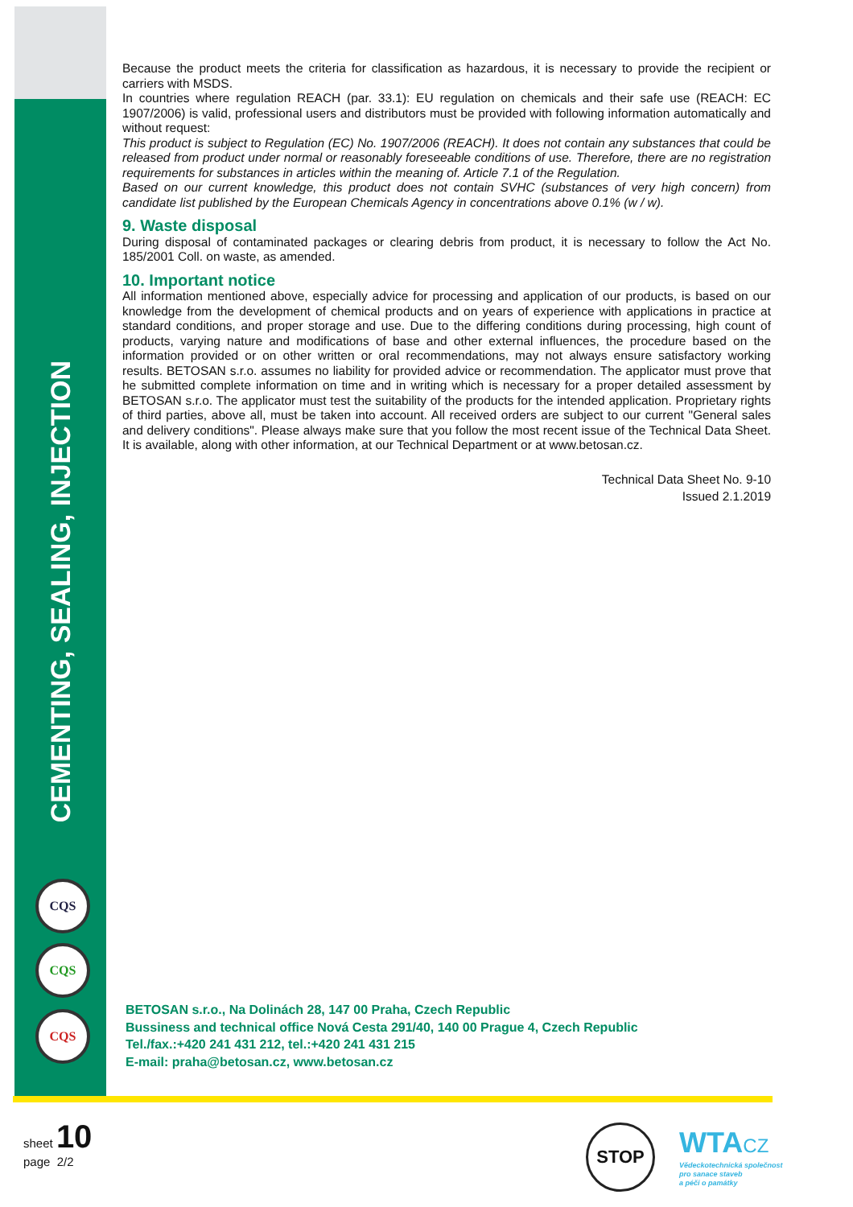CEMENTING, SEALING, INJECTION
CQS
CQS
CQS
Because the product meets the criteria for classification as hazardous, it is necessary to provide the recipient or carriers with MSDS.
In countries where regulation REACH (par. 33.1): EU regulation on chemicals and their safe use (REACH: EC 1907/2006) is valid, professional users and distributors must be provided with following information automatically and without request:
This product is subject to Regulation (EC) No. 1907/2006 (REACH). It does not contain any substances that could be released from product under normal or reasonably foreseeable conditions of use. Therefore, there are no registration requirements for substances in articles within the meaning of. Article 7.1 of the Regulation.
Based on our current knowledge, this product does not contain SVHC (substances of very high concern) from candidate list published by the European Chemicals Agency in concentrations above 0.1% (w / w).
9. Waste disposal
During disposal of contaminated packages or clearing debris from product, it is necessary to follow the Act No. 185/2001 Coll. on waste, as amended.
10. Important notice
All information mentioned above, especially advice for processing and application of our products, is based on our knowledge from the development of chemical products and on years of experience with applications in practice at standard conditions, and proper storage and use. Due to the differing conditions during processing, high count of products, varying nature and modifications of base and other external influences, the procedure based on the information provided or on other written or oral recommendations, may not always ensure satisfactory working results. BETOSAN s.r.o. assumes no liability for provided advice or recommendation. The applicator must prove that he submitted complete information on time and in writing which is necessary for a proper detailed assessment by BETOSAN s.r.o. The applicator must test the suitability of the products for the intended application. Proprietary rights of third parties, above all, must be taken into account. All received orders are subject to our current "General sales and delivery conditions". Please always make sure that you follow the most recent issue of the Technical Data Sheet. It is available, along with other information, at our Technical Department or at www.betosan.cz.
Technical Data Sheet No. 9-10
Issued 2.1.2019
BETOSAN s.r.o., Na Dolinách 28, 147 00 Praha, Czech Republic
Bussiness and technical office Nová Cesta 291/40, 140 00 Prague 4, Czech Republic
Tel./fax.:+420 241 431 212, tel.:+420 241 431 215
E-mail: praha@betosan.cz, www.betosan.cz
sheet 10
page 2/2
STOP
WTACZ
Vědeckotechnická společnost
pro sanace staveb
a péči o památky